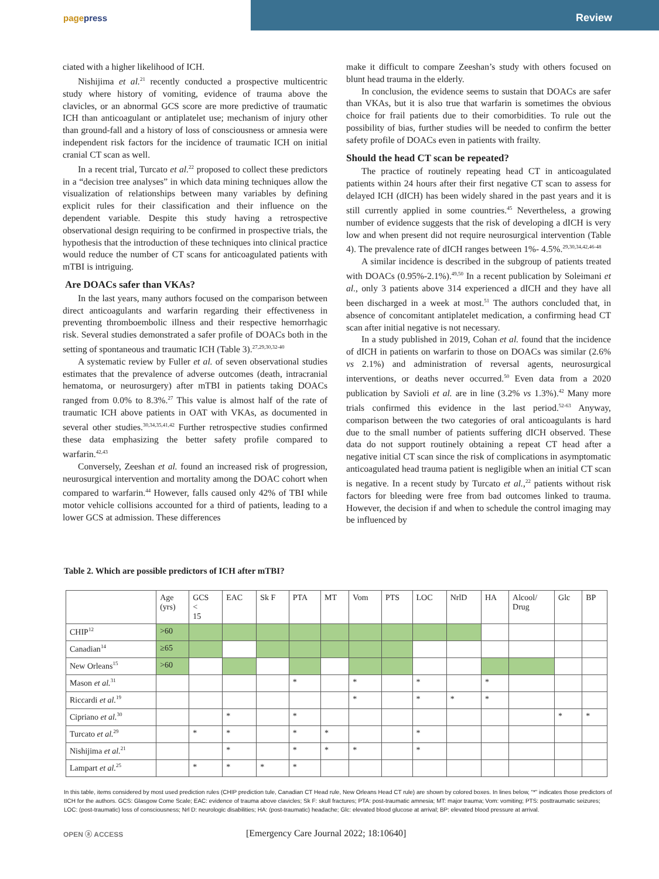pagepress
Review
ciated with a higher likelihood of ICH.
Nishijima et al.<sup>21</sup> recently conducted a prospective multicentric study where history of vomiting, evidence of trauma above the clavicles, or an abnormal GCS score are more predictive of traumatic ICH than anticoagulant or antiplatelet use; mechanism of injury other than ground-fall and a history of loss of consciousness or amnesia were independent risk factors for the incidence of traumatic ICH on initial cranial CT scan as well.
In a recent trial, Turcato et al.<sup>22</sup> proposed to collect these predictors in a “decision tree analyses” in which data mining techniques allow the visualization of relationships between many variables by defining explicit rules for their classification and their influence on the dependent variable. Despite this study having a retrospective observational design requiring to be confirmed in prospective trials, the hypothesis that the introduction of these techniques into clinical practice would reduce the number of CT scans for anticoagulated patients with mTBI is intriguing.
Are DOACs safer than VKAs?
In the last years, many authors focused on the comparison between direct anticoagulants and warfarin regarding their effectiveness in preventing thromboembolic illness and their respective hemorrhagic risk. Several studies demonstrated a safer profile of DOACs both in the setting of spontaneous and traumatic ICH (Table 3).<sup>27,29,30,32-40</sup>
A systematic review by Fuller et al. of seven observational studies estimates that the prevalence of adverse outcomes (death, intracranial hematoma, or neurosurgery) after mTBI in patients taking DOACs ranged from 0.0% to 8.3%.<sup>27</sup> This value is almost half of the rate of traumatic ICH above patients in OAT with VKAs, as documented in several other studies.<sup>30,34,35,41,42</sup> Further retrospective studies confirmed these data emphasizing the better safety profile compared to warfarin.<sup>42,43</sup>
Conversely, Zeeshan et al. found an increased risk of progression, neurosurgical intervention and mortality among the DOAC cohort when compared to warfarin.<sup>44</sup> However, falls caused only 42% of TBI while motor vehicle collisions accounted for a third of patients, leading to a lower GCS at admission. These differences
make it difficult to compare Zeeshan’s study with others focused on blunt head trauma in the elderly.
In conclusion, the evidence seems to sustain that DOACs are safer than VKAs, but it is also true that warfarin is sometimes the obvious choice for frail patients due to their comorbidities. To rule out the possibility of bias, further studies will be needed to confirm the better safety profile of DOACs even in patients with frailty.
Should the head CT scan be repeated?
The practice of routinely repeating head CT in anticoagulated patients within 24 hours after their first negative CT scan to assess for delayed ICH (dICH) has been widely shared in the past years and it is still currently applied in some countries.<sup>45</sup> Nevertheless, a growing number of evidence suggests that the risk of developing a dICH is very low and when present did not require neurosurgical intervention (Table 4). The prevalence rate of dICH ranges between 1%- 4.5%.<sup>29,30,34,42,46-48</sup>
A similar incidence is described in the subgroup of patients treated with DOACs (0.95%-2.1%).<sup>49,50</sup> In a recent publication by Soleimani et al., only 3 patients above 314 experienced a dICH and they have all been discharged in a week at most.<sup>51</sup> The authors concluded that, in absence of concomitant antiplatelet medication, a confirming head CT scan after initial negative is not necessary.
In a study published in 2019, Cohan et al. found that the incidence of dICH in patients on warfarin to those on DOACs was similar (2.6% vs 2.1%) and administration of reversal agents, neurosurgical interventions, or deaths never occurred.<sup>50</sup> Even data from a 2020 publication by Savioli et al. are in line (3.2% vs 1.3%).<sup>42</sup> Many more trials confirmed this evidence in the last period.<sup>52-63</sup> Anyway, comparison between the two categories of oral anticoagulants is hard due to the small number of patients suffering dICH observed. These data do not support routinely obtaining a repeat CT head after a negative initial CT scan since the risk of complications in asymptomatic anticoagulated head trauma patient is negligible when an initial CT scan is negative. In a recent study by Turcato et al.,<sup>22</sup> patients without risk factors for bleeding were free from bad outcomes linked to trauma. However, the decision if and when to schedule the control imaging may be influenced by
Table 2. Which are possible predictors of ICH after mTBI?
| | Age (yrs) | GCS < 15 | EAC | Sk F | PTA | MT | Vom | PTS | LOC | NrlD | HA | Alcool/ Drug | Glc | BP |
| --- | --- | --- | --- | --- | --- | --- | --- | --- | --- | --- | --- | --- | --- | --- |
| CHIP<sup>12</sup> | >60 | | | | | | | | | | | | | |
| Canadian<sup>14</sup> | ≥65 | | | | | | | | | | | | | |
| New Orleans<sup>15</sup> | >60 | | | | | | | | | | | | | |
| Mason et al.<sup>31</sup> | | | | | * | | * | | * | | * | | | |
| Riccardi et al.<sup>19</sup> | | | | | | | * | | * | * | * | | | |
| Cipriano et al.<sup>30</sup> | | | * | | * | | | | | | | | * | * |
| Turcato et al.<sup>29</sup> | | * | * | | * | * | | | * | | | | | |
| Nishijima et al.<sup>21</sup> | | | * | | * | * | * | | * | | | | | |
| Lampart et al.<sup>25</sup> | | * | * | * | * | | | | | | | | | |
In this table, items considered by most used prediction rules (CHIP prediction tule, Canadian CT Head rule, New Orleans Head CT rule) are shown by colored boxes. In lines below, “*” indicates those predictors of tICH for the authors. GCS: Glasgow Come Scale; EAC: evidence of trauma above clavicles; Sk F: skull fractures; PTA: post-traumatic amnesia; MT: major trauma; Vom: vomiting; PTS: posttraumatic seizures; LOC: (post-traumatic) loss of consciousness; Nrl D: neurologic disabilities; HA: (post-traumatic) headache; Glc: elevated blood glucose at arrival; BP: elevated blood pressure at arrival.
OPEN ⓐ ACCESS
[Emergency Care Journal 2022; 18:10640]